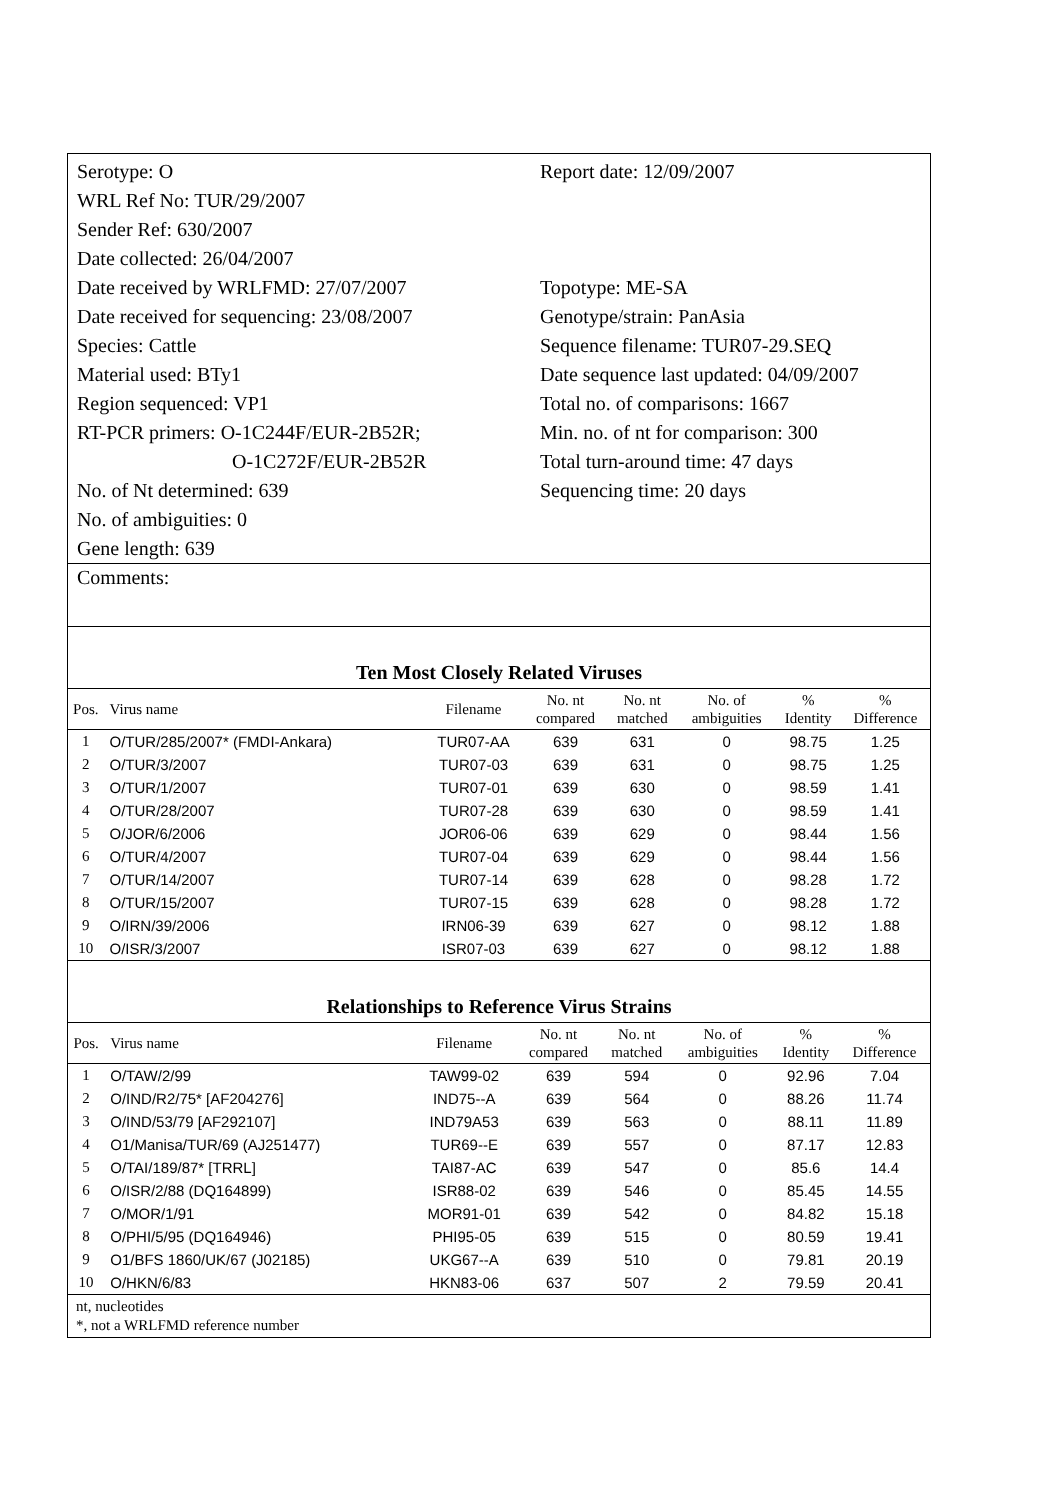Serotype: O
WRL Ref No: TUR/29/2007
Sender Ref: 630/2007
Date collected: 26/04/2007
Date received by WRLFMD: 27/07/2007
Date received for sequencing: 23/08/2007
Species: Cattle
Material used: BTy1
Region sequenced: VP1
RT-PCR primers: O-1C244F/EUR-2B52R;
O-1C272F/EUR-2B52R
No. of Nt determined: 639
No. of ambiguities: 0
Gene length: 639
Report date: 12/09/2007
Topotype: ME-SA
Genotype/strain: PanAsia
Sequence filename: TUR07-29.SEQ
Date sequence last updated: 04/09/2007
Total no. of comparisons: 1667
Min. no. of nt for comparison: 300
Total turn-around time: 47 days
Sequencing time: 20 days
Comments:
Ten Most Closely Related Viruses
| Pos. | Virus name | Filename | No. nt compared | No. nt matched | No. of ambiguities | % Identity | % Difference |
| --- | --- | --- | --- | --- | --- | --- | --- |
| 1 | O/TUR/285/2007* (FMDI-Ankara) | TUR07-AA | 639 | 631 | 0 | 98.75 | 1.25 |
| 2 | O/TUR/3/2007 | TUR07-03 | 639 | 631 | 0 | 98.75 | 1.25 |
| 3 | O/TUR/1/2007 | TUR07-01 | 639 | 630 | 0 | 98.59 | 1.41 |
| 4 | O/TUR/28/2007 | TUR07-28 | 639 | 630 | 0 | 98.59 | 1.41 |
| 5 | O/JOR/6/2006 | JOR06-06 | 639 | 629 | 0 | 98.44 | 1.56 |
| 6 | O/TUR/4/2007 | TUR07-04 | 639 | 629 | 0 | 98.44 | 1.56 |
| 7 | O/TUR/14/2007 | TUR07-14 | 639 | 628 | 0 | 98.28 | 1.72 |
| 8 | O/TUR/15/2007 | TUR07-15 | 639 | 628 | 0 | 98.28 | 1.72 |
| 9 | O/IRN/39/2006 | IRN06-39 | 639 | 627 | 0 | 98.12 | 1.88 |
| 10 | O/ISR/3/2007 | ISR07-03 | 639 | 627 | 0 | 98.12 | 1.88 |
Relationships to Reference Virus Strains
| Pos. | Virus name | Filename | No. nt compared | No. nt matched | No. of ambiguities | % Identity | % Difference |
| --- | --- | --- | --- | --- | --- | --- | --- |
| 1 | O/TAW/2/99 | TAW99-02 | 639 | 594 | 0 | 92.96 | 7.04 |
| 2 | O/IND/R2/75* [AF204276] | IND75--A | 639 | 564 | 0 | 88.26 | 11.74 |
| 3 | O/IND/53/79 [AF292107] | IND79A53 | 639 | 563 | 0 | 88.11 | 11.89 |
| 4 | O1/Manisa/TUR/69 (AJ251477) | TUR69--E | 639 | 557 | 0 | 87.17 | 12.83 |
| 5 | O/TAI/189/87* [TRRL] | TAI87-AC | 639 | 547 | 0 | 85.6 | 14.4 |
| 6 | O/ISR/2/88 (DQ164899) | ISR88-02 | 639 | 546 | 0 | 85.45 | 14.55 |
| 7 | O/MOR/1/91 | MOR91-01 | 639 | 542 | 0 | 84.82 | 15.18 |
| 8 | O/PHI/5/95 (DQ164946) | PHI95-05 | 639 | 515 | 0 | 80.59 | 19.41 |
| 9 | O1/BFS 1860/UK/67 (J02185) | UKG67--A | 639 | 510 | 0 | 79.81 | 20.19 |
| 10 | O/HKN/6/83 | HKN83-06 | 637 | 507 | 2 | 79.59 | 20.41 |
nt, nucleotides
*, not a WRLFMD reference number